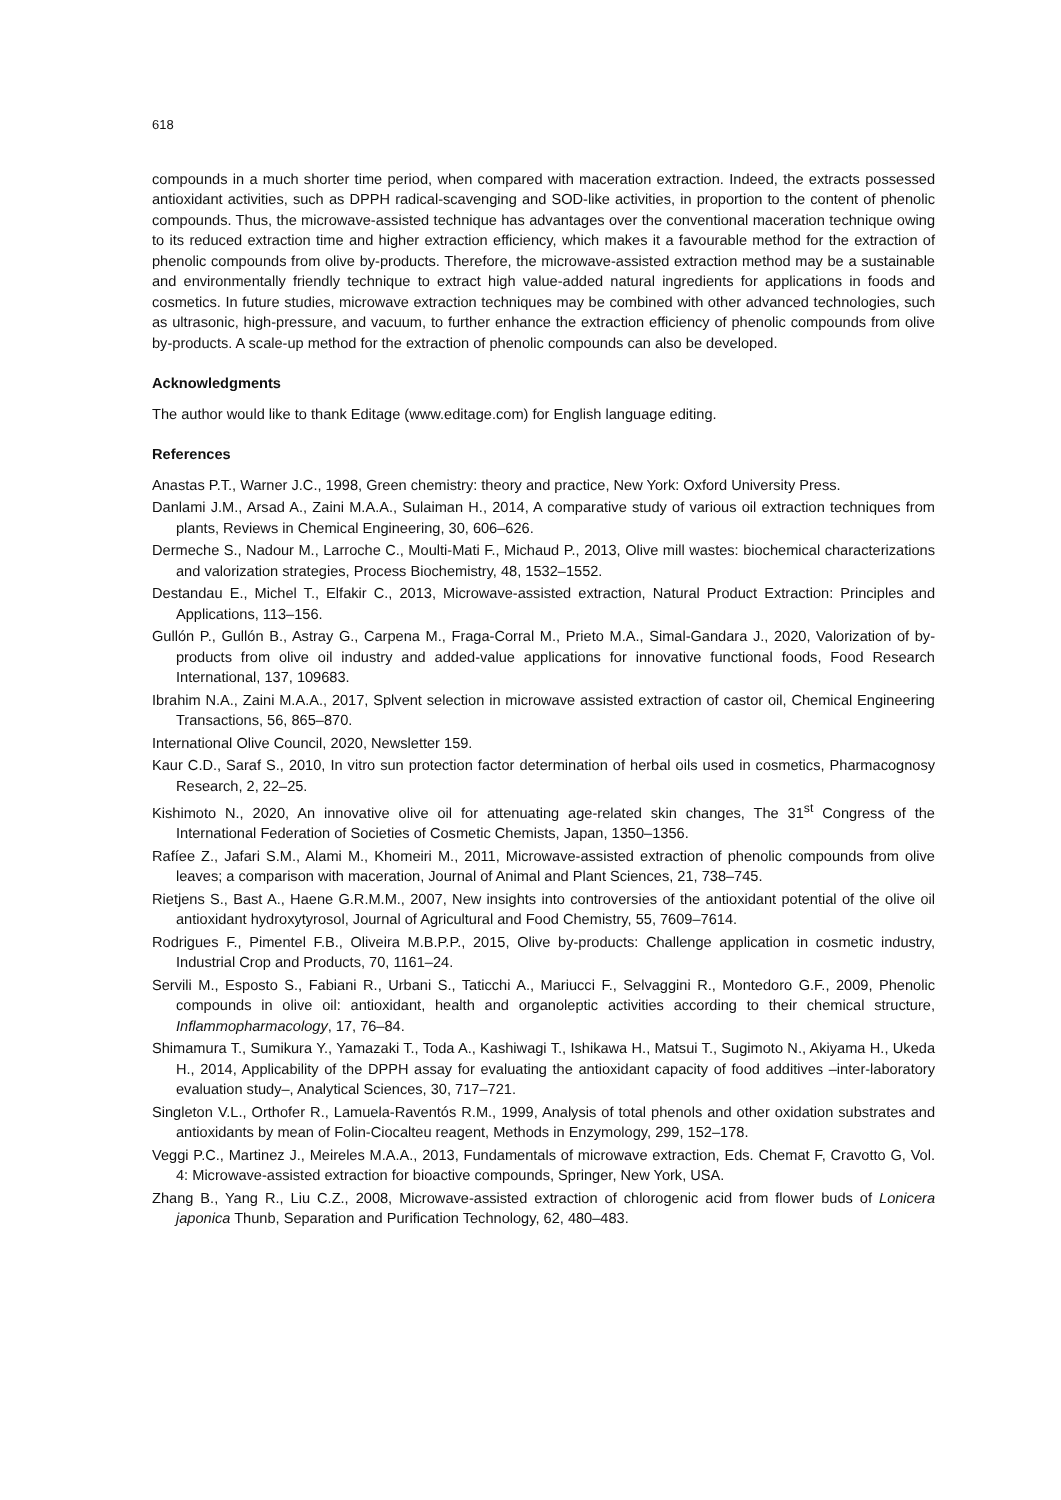618
compounds in a much shorter time period, when compared with maceration extraction. Indeed, the extracts possessed antioxidant activities, such as DPPH radical-scavenging and SOD-like activities, in proportion to the content of phenolic compounds. Thus, the microwave-assisted technique has advantages over the conventional maceration technique owing to its reduced extraction time and higher extraction efficiency, which makes it a favourable method for the extraction of phenolic compounds from olive by-products. Therefore, the microwave-assisted extraction method may be a sustainable and environmentally friendly technique to extract high value-added natural ingredients for applications in foods and cosmetics. In future studies, microwave extraction techniques may be combined with other advanced technologies, such as ultrasonic, high-pressure, and vacuum, to further enhance the extraction efficiency of phenolic compounds from olive by-products. A scale-up method for the extraction of phenolic compounds can also be developed.
Acknowledgments
The author would like to thank Editage (www.editage.com) for English language editing.
References
Anastas P.T., Warner J.C., 1998, Green chemistry: theory and practice, New York: Oxford University Press.
Danlami J.M., Arsad A., Zaini M.A.A., Sulaiman H., 2014, A comparative study of various oil extraction techniques from plants, Reviews in Chemical Engineering, 30, 606–626.
Dermeche S., Nadour M., Larroche C., Moulti-Mati F., Michaud P., 2013, Olive mill wastes: biochemical characterizations and valorization strategies, Process Biochemistry, 48, 1532–1552.
Destandau E., Michel T., Elfakir C., 2013, Microwave-assisted extraction, Natural Product Extraction: Principles and Applications, 113–156.
Gullón P., Gullón B., Astray G., Carpena M., Fraga-Corral M., Prieto M.A., Simal-Gandara J., 2020, Valorization of by-products from olive oil industry and added-value applications for innovative functional foods, Food Research International, 137, 109683.
Ibrahim N.A., Zaini M.A.A., 2017, Splvent selection in microwave assisted extraction of castor oil, Chemical Engineering Transactions, 56, 865–870.
International Olive Council, 2020, Newsletter 159.
Kaur C.D., Saraf S., 2010, In vitro sun protection factor determination of herbal oils used in cosmetics, Pharmacognosy Research, 2, 22–25.
Kishimoto N., 2020, An innovative olive oil for attenuating age-related skin changes, The 31<sup>st</sup> Congress of the International Federation of Societies of Cosmetic Chemists, Japan, 1350–1356.
Rafíee Z., Jafari S.M., Alami M., Khomeiri M., 2011, Microwave-assisted extraction of phenolic compounds from olive leaves; a comparison with maceration, Journal of Animal and Plant Sciences, 21, 738–745.
Rietjens S., Bast A., Haene G.R.M.M., 2007, New insights into controversies of the antioxidant potential of the olive oil antioxidant hydroxytyrosol, Journal of Agricultural and Food Chemistry, 55, 7609–7614.
Rodrigues F., Pimentel F.B., Oliveira M.B.P.P., 2015, Olive by-products: Challenge application in cosmetic industry, Industrial Crop and Products, 70, 1161–24.
Servili M., Esposto S., Fabiani R., Urbani S., Taticchi A., Mariucci F., Selvaggini R., Montedoro G.F., 2009, Phenolic compounds in olive oil: antioxidant, health and organoleptic activities according to their chemical structure, Inflammopharmacology, 17, 76–84.
Shimamura T., Sumikura Y., Yamazaki T., Toda A., Kashiwagi T., Ishikawa H., Matsui T., Sugimoto N., Akiyama H., Ukeda H., 2014, Applicability of the DPPH assay for evaluating the antioxidant capacity of food additives –inter-laboratory evaluation study–, Analytical Sciences, 30, 717–721.
Singleton V.L., Orthofer R., Lamuela-Raventós R.M., 1999, Analysis of total phenols and other oxidation substrates and antioxidants by mean of Folin-Ciocalteu reagent, Methods in Enzymology, 299, 152–178.
Veggi P.C., Martinez J., Meireles M.A.A., 2013, Fundamentals of microwave extraction, Eds. Chemat F, Cravotto G, Vol. 4: Microwave-assisted extraction for bioactive compounds, Springer, New York, USA.
Zhang B., Yang R., Liu C.Z., 2008, Microwave-assisted extraction of chlorogenic acid from flower buds of Lonicera japonica Thunb, Separation and Purification Technology, 62, 480–483.